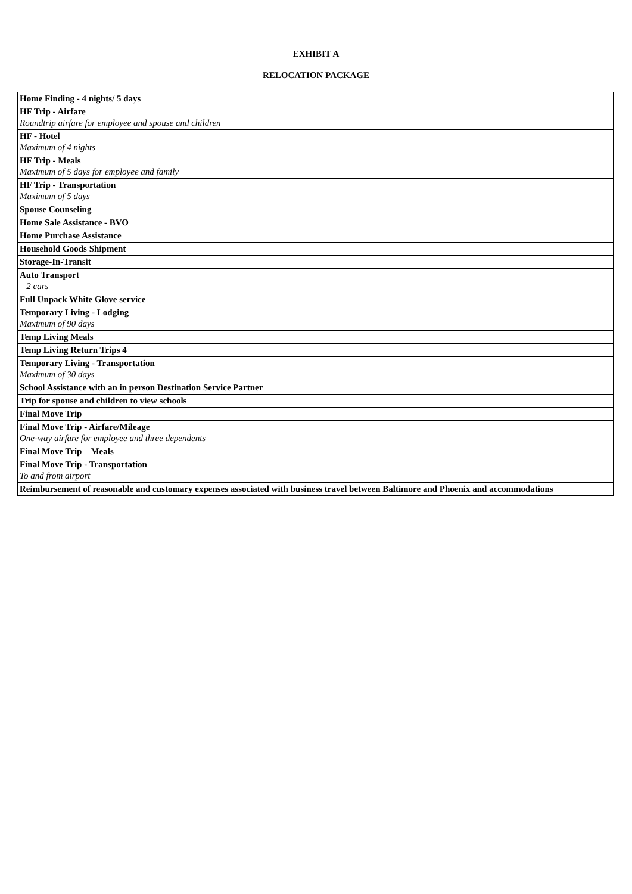EXHIBIT A
RELOCATION PACKAGE
| Home Finding - 4 nights/ 5 days |
| HF Trip - Airfare Roundtrip airfare for employee and spouse and children |
| HF - Hotel Maximum of 4 nights |
| HF Trip - Meals Maximum of 5 days for employee and family |
| HF Trip - Transportation Maximum of 5 days |
| Spouse Counseling |
| Home Sale Assistance - BVO |
| Home Purchase Assistance |
| Household Goods Shipment |
| Storage-In-Transit |
| Auto Transport 2 cars |
| Full Unpack White Glove service |
| Temporary Living - Lodging Maximum of 90 days |
| Temp Living Meals |
| Temp Living Return Trips 4 |
| Temporary Living - Transportation Maximum of 30 days |
| School Assistance with an in person Destination Service Partner |
| Trip for spouse and children to view schools |
| Final Move Trip |
| Final Move Trip - Airfare/Mileage One-way airfare for employee and three dependents |
| Final Move Trip – Meals |
| Final Move Trip - Transportation To and from airport |
| Reimbursement of reasonable and customary expenses associated with business travel between Baltimore and Phoenix and accommodations |